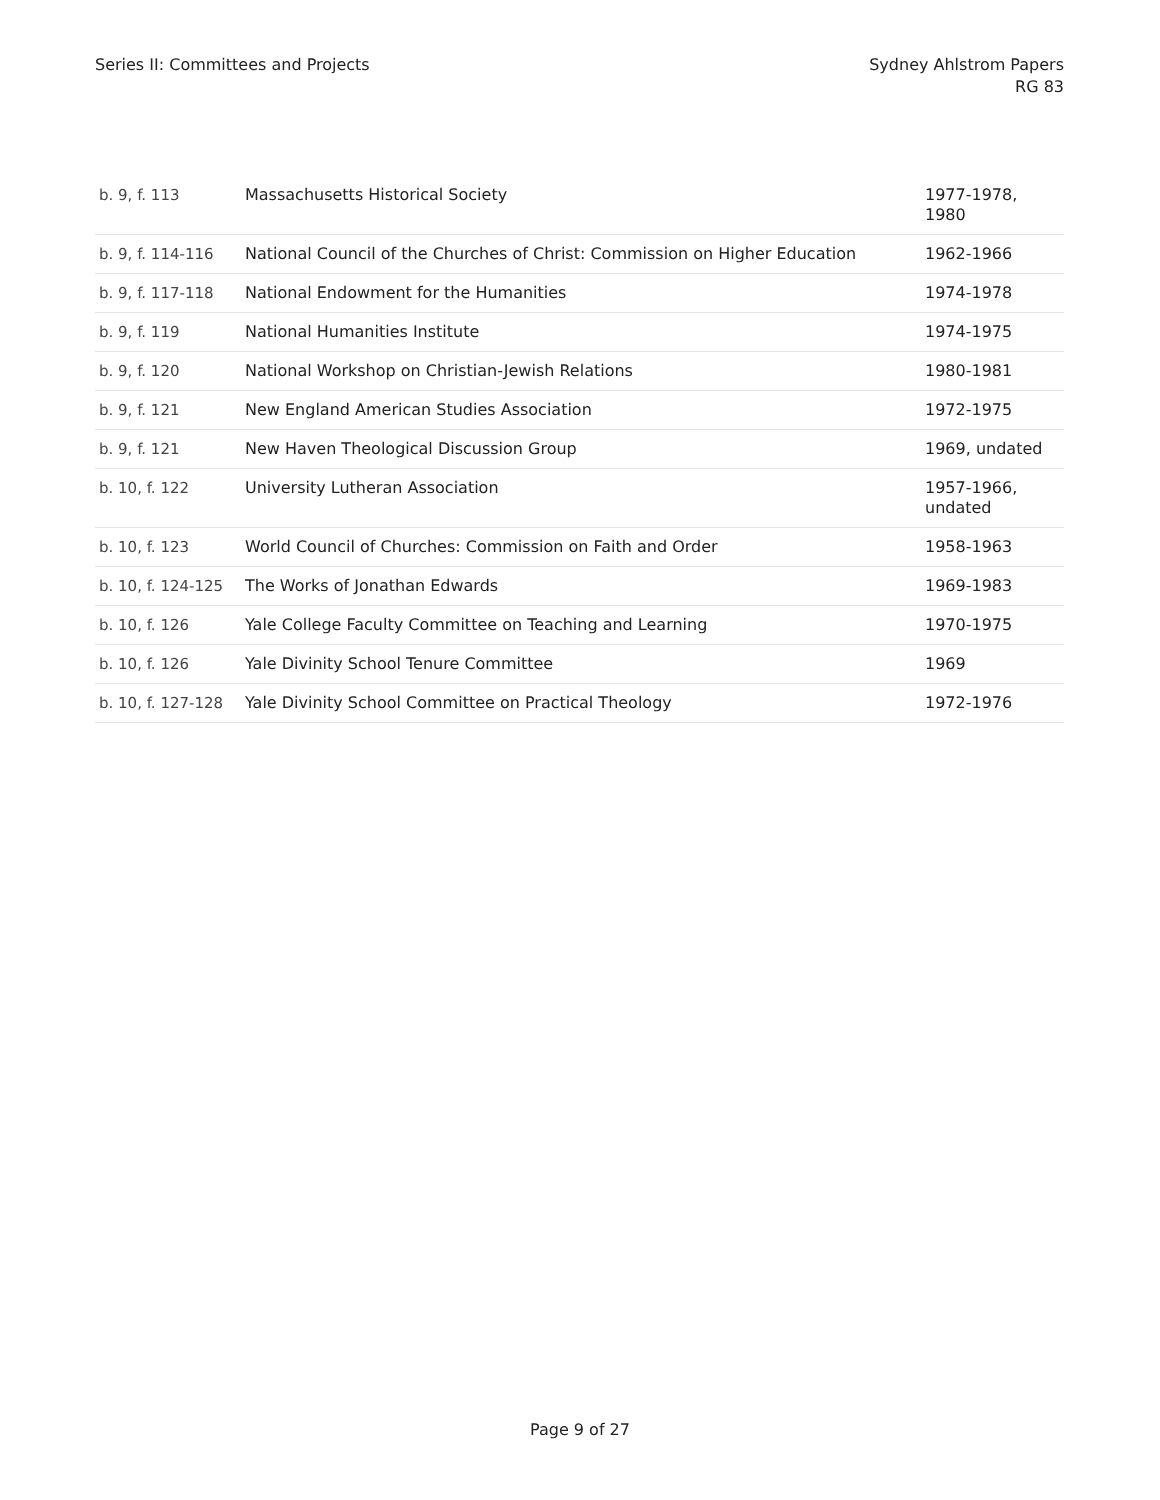Series II: Committees and Projects
Sydney Ahlstrom Papers
RG 83
| b. 9, f. 113 | Massachusetts Historical Society | 1977-1978, 1980 |
| b. 9, f. 114-116 | National Council of the Churches of Christ: Commission on Higher Education | 1962-1966 |
| b. 9, f. 117-118 | National Endowment for the Humanities | 1974-1978 |
| b. 9, f. 119 | National Humanities Institute | 1974-1975 |
| b. 9, f. 120 | National Workshop on Christian-Jewish Relations | 1980-1981 |
| b. 9, f. 121 | New England American Studies Association | 1972-1975 |
| b. 9, f. 121 | New Haven Theological Discussion Group | 1969, undated |
| b. 10, f. 122 | University Lutheran Association | 1957-1966, undated |
| b. 10, f. 123 | World Council of Churches: Commission on Faith and Order | 1958-1963 |
| b. 10, f. 124-125 | The Works of Jonathan Edwards | 1969-1983 |
| b. 10, f. 126 | Yale College Faculty Committee on Teaching and Learning | 1970-1975 |
| b. 10, f. 126 | Yale Divinity School Tenure Committee | 1969 |
| b. 10, f. 127-128 | Yale Divinity School Committee on Practical Theology | 1972-1976 |
Page 9 of 27